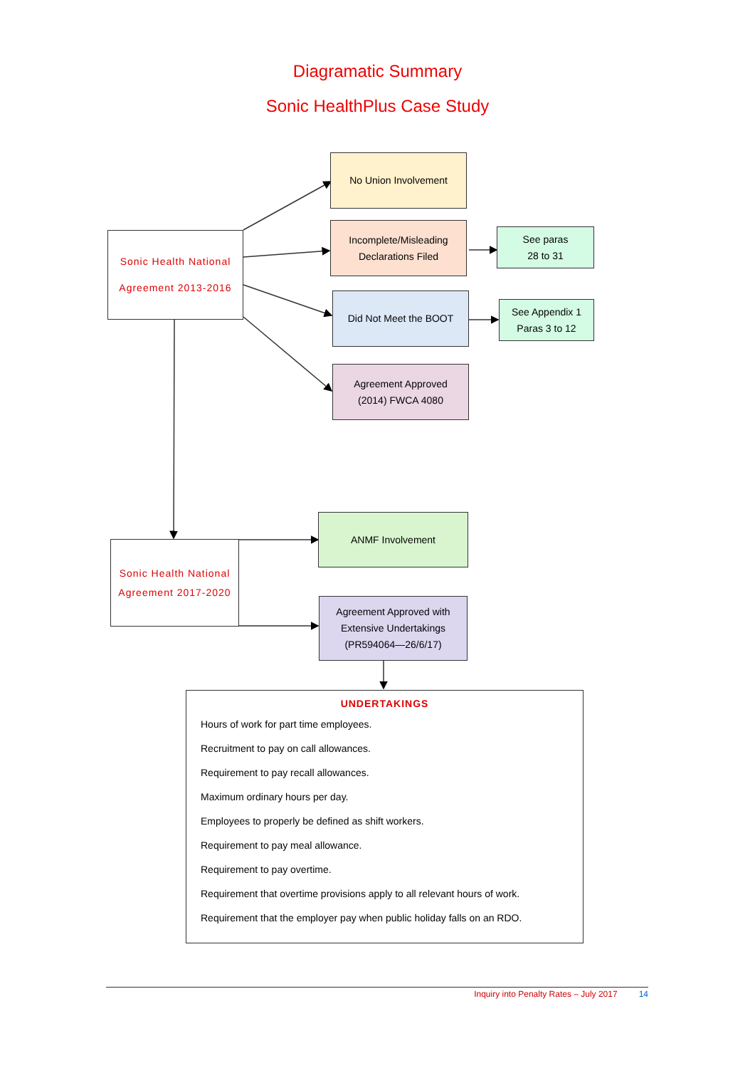Diagramatic Summary
Sonic HealthPlus Case Study
No Union Involvement
Sonic Health National
Agreement 2013-2016
Incomplete/Misleading
Declarations Filed
See paras
28 to 31
Did Not Meet the BOOT
See Appendix 1
Paras 3 to 12
Agreement Approved
(2014) FWCA 4080
ANMF Involvement
Sonic Health National
Agreement 2017-2020
Agreement Approved with
Extensive Undertakings
(PR594064—26/6/17)
UNDERTAKINGS
Hours of work for part time employees.
Recruitment to pay on call allowances.
Requirement to pay recall allowances.
Maximum ordinary hours per day.
Employees to properly be defined as shift workers.
Requirement to pay meal allowance.
Requirement to pay overtime.
Requirement that overtime provisions apply to all relevant hours of work.
Requirement that the employer pay when public holiday falls on an RDO.
Inquiry into Penalty Rates – July 2017 14